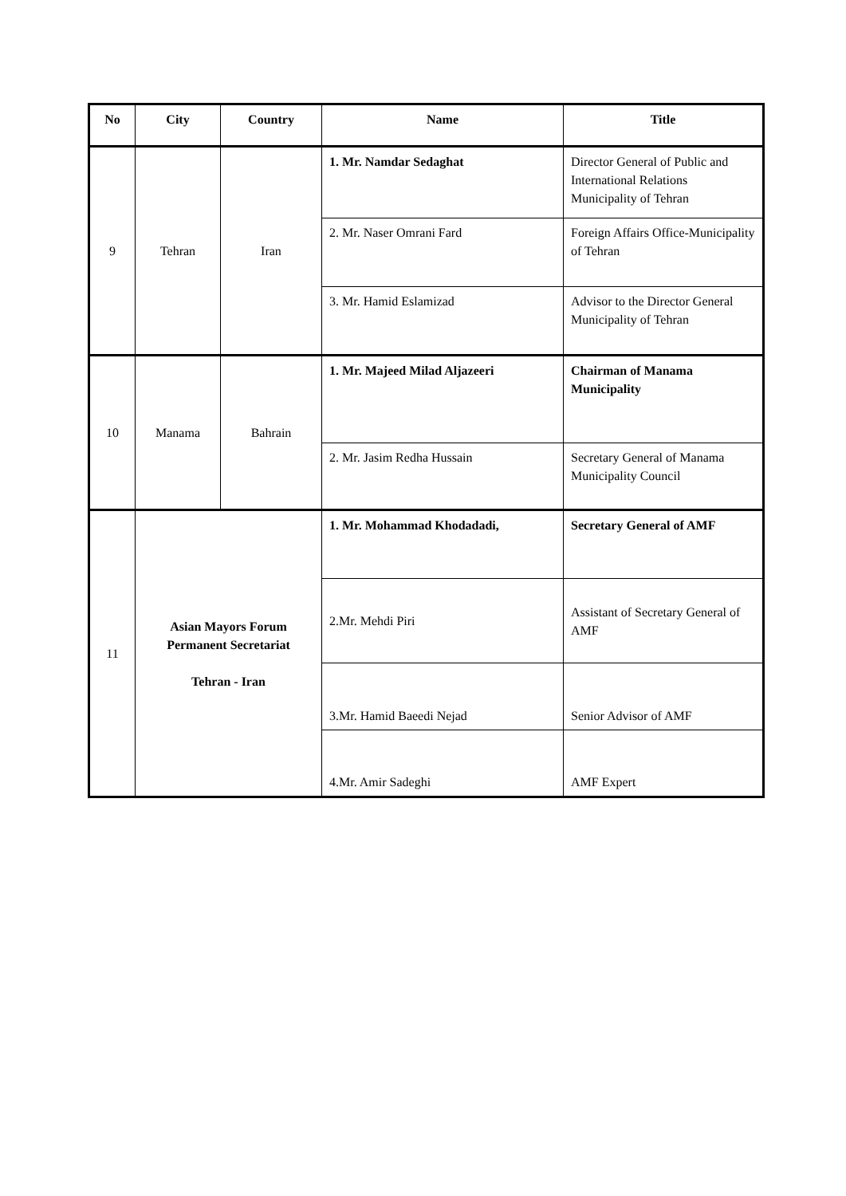| No | City | Country | Name | Title |
| --- | --- | --- | --- | --- |
| 9 | Tehran | Iran | 1. Mr. Namdar Sedaghat | Director General of Public and International Relations Municipality of Tehran |
| | | | 2. Mr. Naser Omrani Fard | Foreign Affairs Office-Municipality of Tehran |
| | | | 3. Mr. Hamid Eslamizad | Advisor to the Director General Municipality of Tehran |
| 10 | Manama | Bahrain | 1. Mr. Majeed Milad Aljazeeri | Chairman of Manama Municipality |
| | | | 2. Mr. Jasim Redha Hussain | Secretary General of Manama Municipality Council |
| 11 | Asian Mayors Forum Permanent Secretariat Tehran - Iran | | 1. Mr. Mohammad Khodadadi, | Secretary General of AMF |
| | | | 2.Mr. Mehdi Piri | Assistant of Secretary General of AMF |
| | | | 3.Mr. Hamid Baeedi Nejad | Senior Advisor of AMF |
| | | | 4.Mr. Amir Sadeghi | AMF Expert |